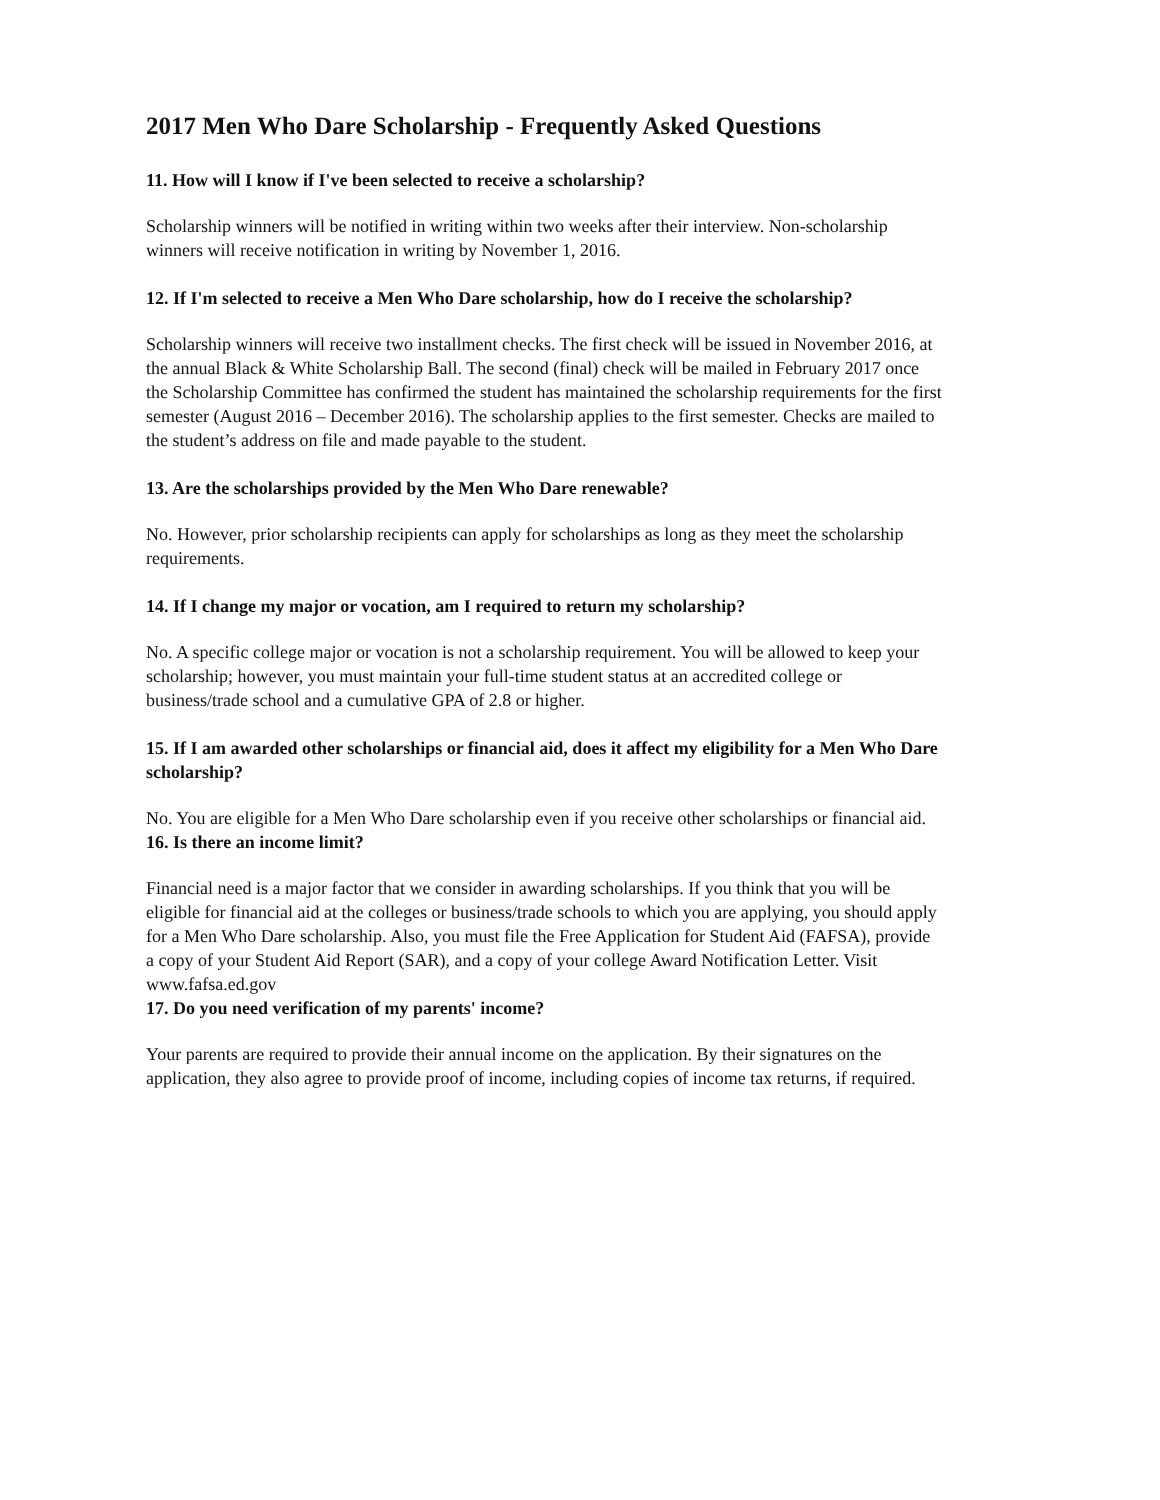2017 Men Who Dare Scholarship - Frequently Asked Questions
11. How will I know if I've been selected to receive a scholarship?
Scholarship winners will be notified in writing within two weeks after their interview. Non-scholarship winners will receive notification in writing by November 1, 2016.
12. If I'm selected to receive a Men Who Dare scholarship, how do I receive the scholarship?
Scholarship winners will receive two installment checks. The first check will be issued in November 2016, at the annual Black & White Scholarship Ball. The second (final) check will be mailed in February 2017 once the Scholarship Committee has confirmed the student has maintained the scholarship requirements for the first semester (August 2016 – December 2016). The scholarship applies to the first semester. Checks are mailed to the student’s address on file and made payable to the student.
13. Are the scholarships provided by the Men Who Dare renewable?
No. However, prior scholarship recipients can apply for scholarships as long as they meet the scholarship requirements.
14. If I change my major or vocation, am I required to return my scholarship?
No. A specific college major or vocation is not a scholarship requirement. You will be allowed to keep your scholarship; however, you must maintain your full-time student status at an accredited college or business/trade school and a cumulative GPA of 2.8 or higher.
15. If I am awarded other scholarships or financial aid, does it affect my eligibility for a Men Who Dare scholarship?
No. You are eligible for a Men Who Dare scholarship even if you receive other scholarships or financial aid.
16. Is there an income limit?
Financial need is a major factor that we consider in awarding scholarships. If you think that you will be eligible for financial aid at the colleges or business/trade schools to which you are applying, you should apply for a Men Who Dare scholarship. Also, you must file the Free Application for Student Aid (FAFSA), provide a copy of your Student Aid Report (SAR), and a copy of your college Award Notification Letter. Visit www.fafsa.ed.gov
17. Do you need verification of my parents' income?
Your parents are required to provide their annual income on the application. By their signatures on the application, they also agree to provide proof of income, including copies of income tax returns, if required.